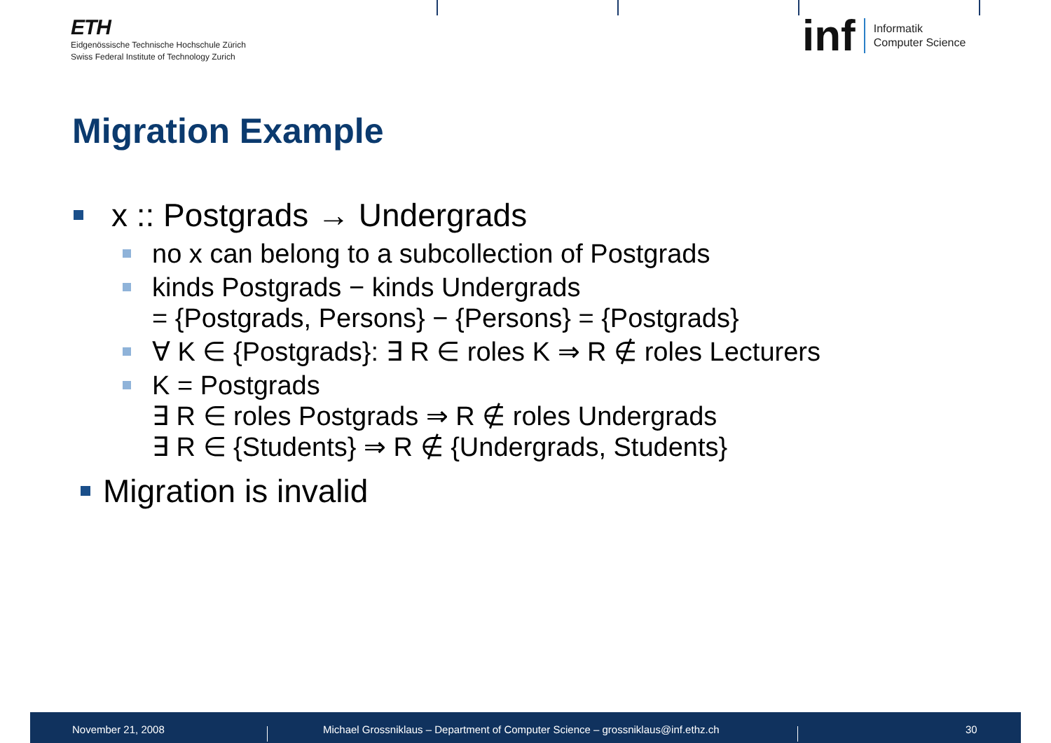ETH
Eidgenössische Technische Hochschule Zürich
Swiss Federal Institute of Technology Zurich
inf Informatik
Computer Science
Migration Example
x :: Postgrads → Undergrads
no x can belong to a subcollection of Postgrads
kinds Postgrads − kinds Undergrads
= {Postgrads, Persons} − {Persons} = {Postgrads}
∀ K ∈ {Postgrads}: ∃ R ∈ roles K ⇒ R ∉ roles Lecturers
K = Postgrads
∃ R ∈ roles Postgrads ⇒ R ∉ roles Undergrads
∃ R ∈ {Students} ⇒ R ∉ {Undergrads, Students}
Migration is invalid
November 21, 2008
Michael Grossniklaus – Department of Computer Science – grossniklaus@inf.ethz.ch
30